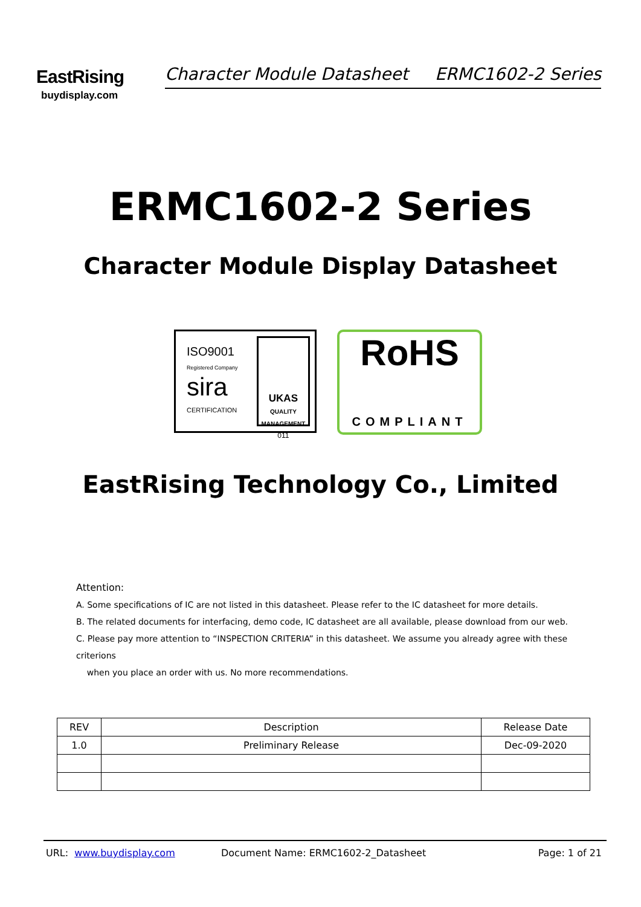EastRising
buydisplay.com
Character Module Datasheet ERMC1602-2 Series
ERMC1602-2 Series
Character Module Display Datasheet
ISO9001
Registered Company
sira
CERTIFICATION
UKAS
QUALITY MANAGEMENT
011
RoHS
COMPLIANT
EastRising Technology Co., Limited
Attention:
A. Some specifications of IC are not listed in this datasheet. Please refer to the IC datasheet for more details.
B. The related documents for interfacing, demo code, IC datasheet are all available, please download from our web.
C. Please pay more attention to “INSPECTION CRITERIA” in this datasheet. We assume you already agree with these criterions
when you place an order with us. No more recommendations.
| REV | Description | Release Date |
| --- | --- | --- |
| 1.0 | Preliminary Release | Dec-09-2020 |
URL: www.buydisplay.com Document Name: ERMC1602-2_Datasheet Page: 1 of 21